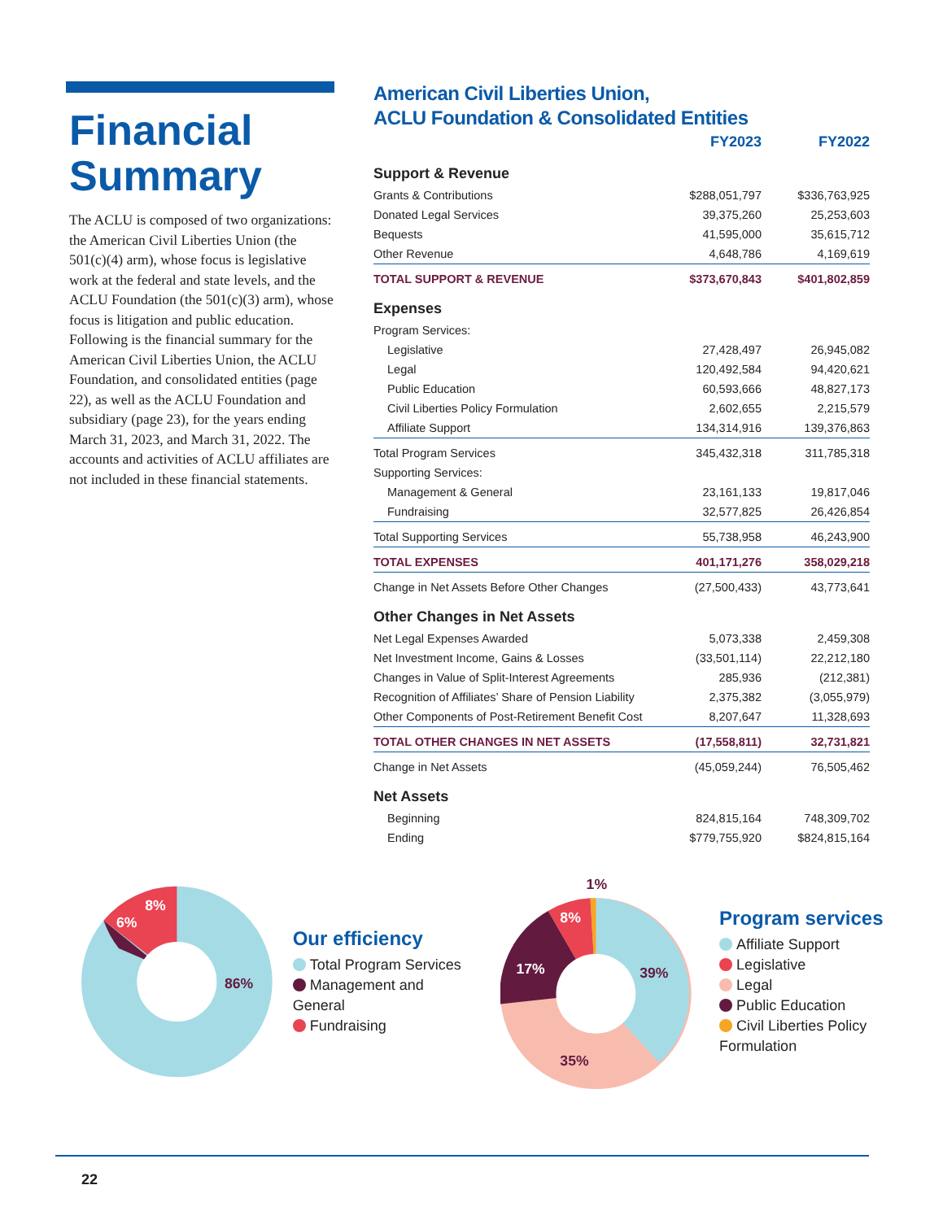Financial Summary
The ACLU is composed of two organizations: the American Civil Liberties Union (the 501(c)(4) arm), whose focus is legislative work at the federal and state levels, and the ACLU Foundation (the 501(c)(3) arm), whose focus is litigation and public education. Following is the financial summary for the American Civil Liberties Union, the ACLU Foundation, and consolidated entities (page 22), as well as the ACLU Foundation and subsidiary (page 23), for the years ending March 31, 2023, and March 31, 2022. The accounts and activities of ACLU affiliates are not included in these financial statements.
American Civil Liberties Union,
ACLU Foundation & Consolidated Entities
| | FY2023 | FY2022 |
| --- | --- | --- |
| Support & Revenue | | |
| Grants & Contributions | $288,051,797 | $336,763,925 |
| Donated Legal Services | 39,375,260 | 25,253,603 |
| Bequests | 41,595,000 | 35,615,712 |
| Other Revenue | 4,648,786 | 4,169,619 |
| TOTAL SUPPORT & REVENUE | $373,670,843 | $401,802,859 |
| Expenses | | |
| Program Services: | | |
| Legislative | 27,428,497 | 26,945,082 |
| Legal | 120,492,584 | 94,420,621 |
| Public Education | 60,593,666 | 48,827,173 |
| Civil Liberties Policy Formulation | 2,602,655 | 2,215,579 |
| Affiliate Support | 134,314,916 | 139,376,863 |
| Total Program Services | 345,432,318 | 311,785,318 |
| Supporting Services: | | |
| Management & General | 23,161,133 | 19,817,046 |
| Fundraising | 32,577,825 | 26,426,854 |
| Total Supporting Services | 55,738,958 | 46,243,900 |
| TOTAL EXPENSES | 401,171,276 | 358,029,218 |
| Change in Net Assets Before Other Changes | (27,500,433) | 43,773,641 |
| Other Changes in Net Assets | | |
| Net Legal Expenses Awarded | 5,073,338 | 2,459,308 |
| Net Investment Income, Gains & Losses | (33,501,114) | 22,212,180 |
| Changes in Value of Split-Interest Agreements | 285,936 | (212,381) |
| Recognition of Affiliates’ Share of Pension Liability | 2,375,382 | (3,055,979) |
| Other Components of Post-Retirement Benefit Cost | 8,207,647 | 11,328,693 |
| TOTAL OTHER CHANGES IN NET ASSETS | (17,558,811) | 32,731,821 |
| Change in Net Assets | (45,059,244) | 76,505,462 |
| Net Assets | | |
| Beginning | 824,815,164 | 748,309,702 |
| Ending | $779,755,920 | $824,815,164 |
86%
8%
6%
Our efficiency
Total Program Services
Management and General
Fundraising
39%
35%
17%
8%
1%
Program services
Affiliate Support
Legislative
Legal
Public Education
Civil Liberties Policy Formulation
22